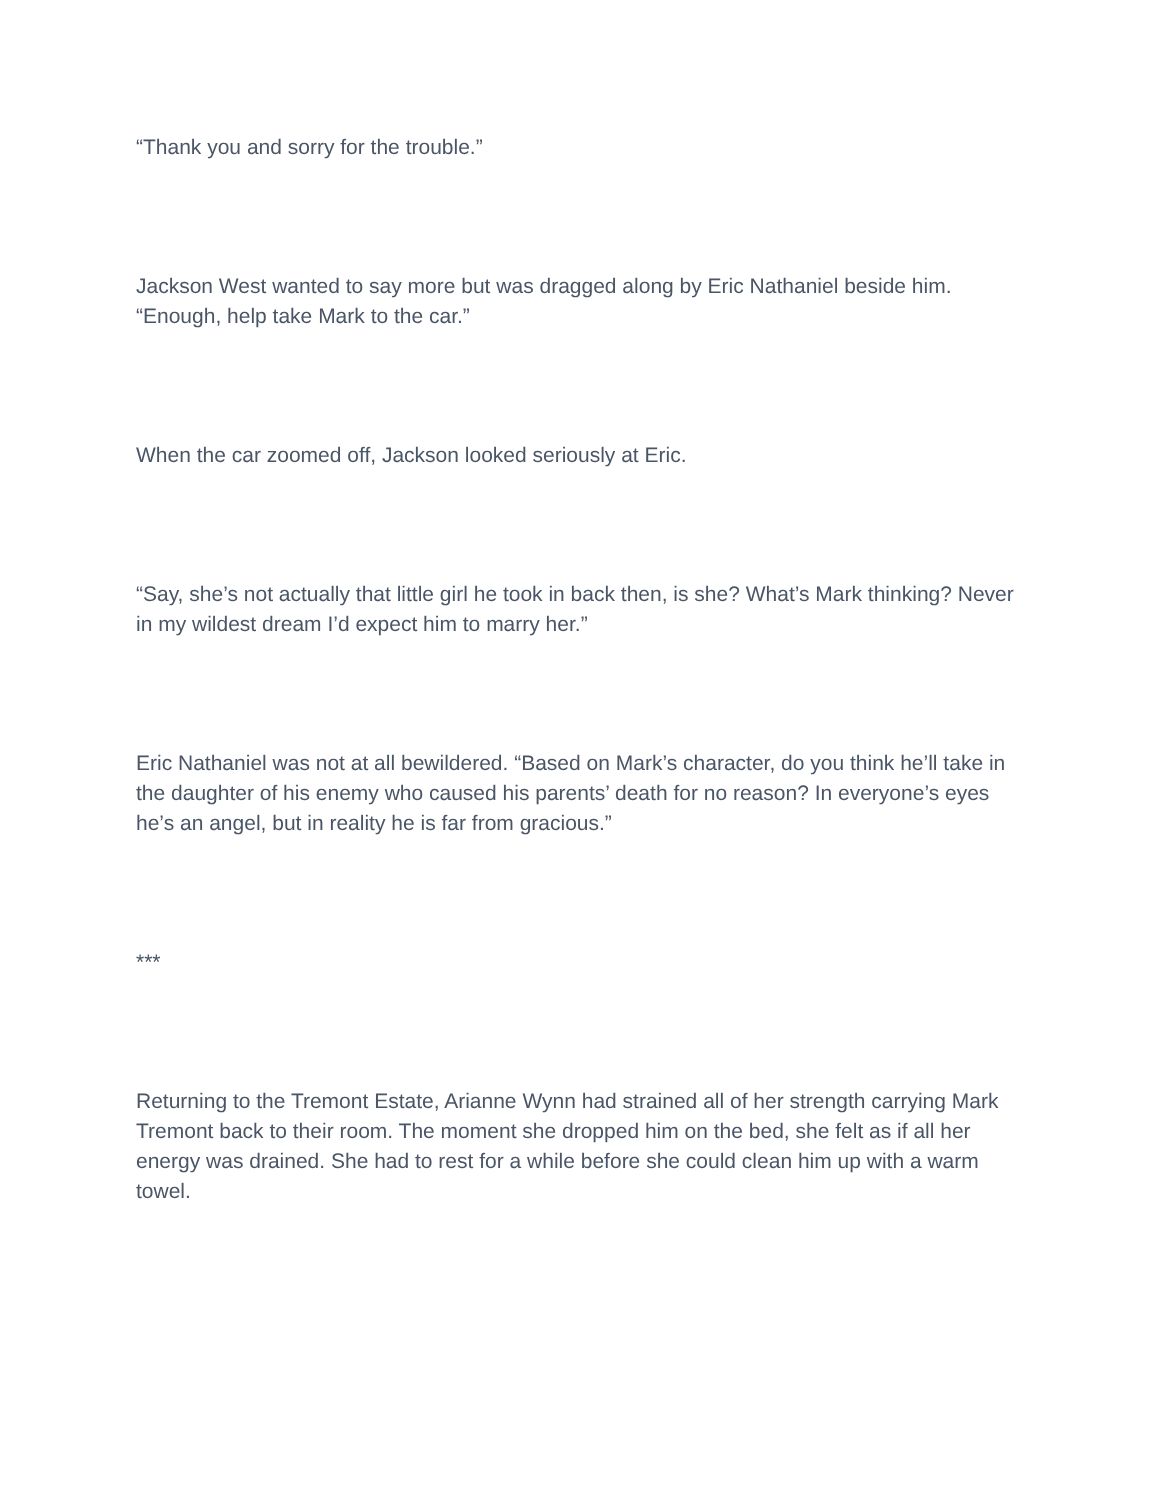“Thank you and sorry for the trouble.”
Jackson West wanted to say more but was dragged along by Eric Nathaniel beside him. “Enough, help take Mark to the car.”
When the car zoomed off, Jackson looked seriously at Eric.
“Say, she’s not actually that little girl he took in back then, is she? What’s Mark thinking? Never in my wildest dream I’d expect him to marry her.”
Eric Nathaniel was not at all bewildered. “Based on Mark’s character, do you think he’ll take in the daughter of his enemy who caused his parents’ death for no reason? In everyone’s eyes he’s an angel, but in reality he is far from gracious.”
***
Returning to the Tremont Estate, Arianne Wynn had strained all of her strength carrying Mark Tremont back to their room. The moment she dropped him on the bed, she felt as if all her energy was drained. She had to rest for a while before she could clean him up with a warm towel.